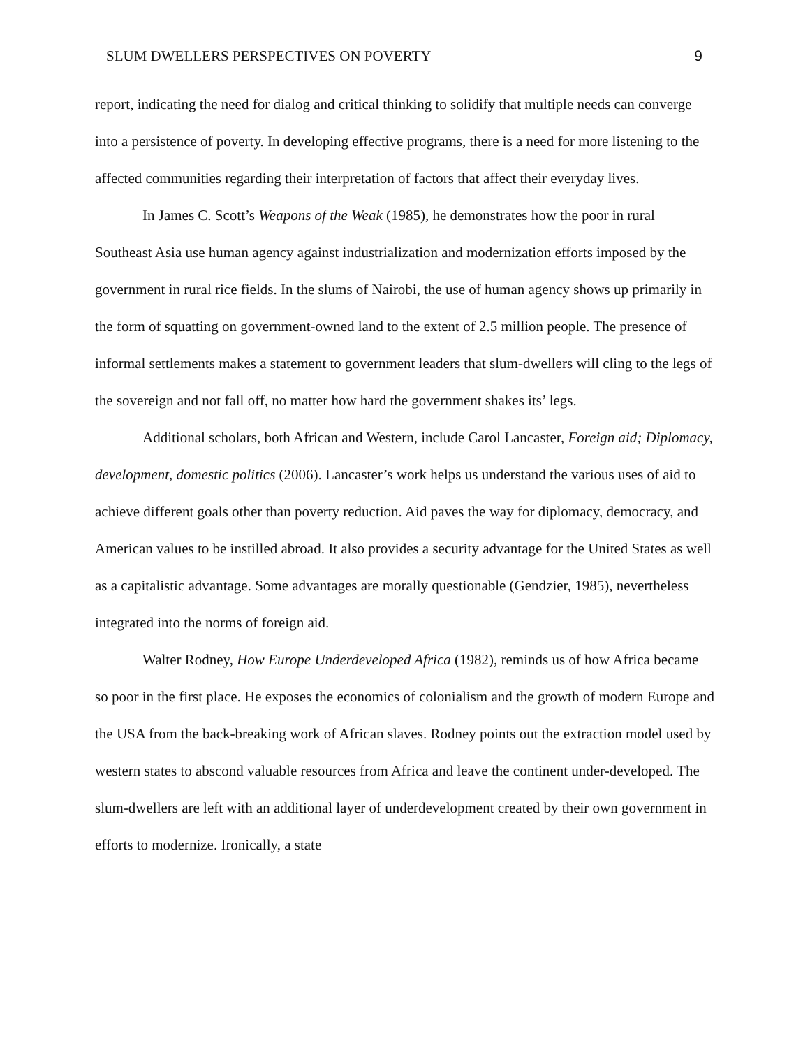SLUM DWELLERS PERSPECTIVES ON POVERTY 9
report, indicating the need for dialog and critical thinking to solidify that multiple needs can converge into a persistence of poverty. In developing effective programs, there is a need for more listening to the affected communities regarding their interpretation of factors that affect their everyday lives.
In James C. Scott’s Weapons of the Weak (1985), he demonstrates how the poor in rural Southeast Asia use human agency against industrialization and modernization efforts imposed by the government in rural rice fields. In the slums of Nairobi, the use of human agency shows up primarily in the form of squatting on government-owned land to the extent of 2.5 million people. The presence of informal settlements makes a statement to government leaders that slum-dwellers will cling to the legs of the sovereign and not fall off, no matter how hard the government shakes its’ legs.
Additional scholars, both African and Western, include Carol Lancaster, Foreign aid; Diplomacy, development, domestic politics (2006). Lancaster’s work helps us understand the various uses of aid to achieve different goals other than poverty reduction. Aid paves the way for diplomacy, democracy, and American values to be instilled abroad. It also provides a security advantage for the United States as well as a capitalistic advantage. Some advantages are morally questionable (Gendzier, 1985), nevertheless integrated into the norms of foreign aid.
Walter Rodney, How Europe Underdeveloped Africa (1982), reminds us of how Africa became so poor in the first place. He exposes the economics of colonialism and the growth of modern Europe and the USA from the back-breaking work of African slaves. Rodney points out the extraction model used by western states to abscond valuable resources from Africa and leave the continent under-developed. The slum-dwellers are left with an additional layer of underdevelopment created by their own government in efforts to modernize. Ironically, a state